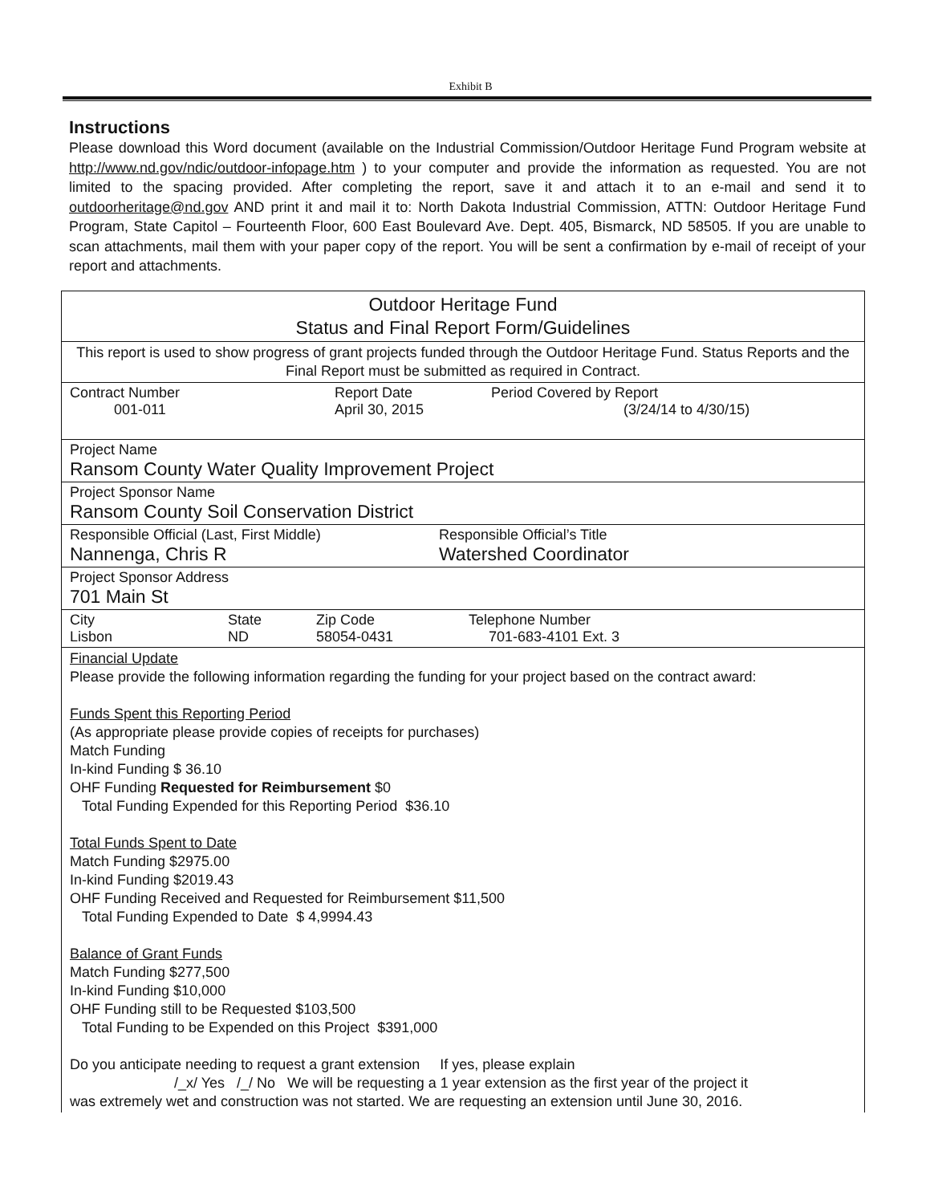Exhibit B
Instructions
Please download this Word document (available on the Industrial Commission/Outdoor Heritage Fund Program website at http://www.nd.gov/ndic/outdoor-infopage.htm ) to your computer and provide the information as requested. You are not limited to the spacing provided. After completing the report, save it and attach it to an e-mail and send it to outdoorheritage@nd.gov AND print it and mail it to: North Dakota Industrial Commission, ATTN: Outdoor Heritage Fund Program, State Capitol – Fourteenth Floor, 600 East Boulevard Ave. Dept. 405, Bismarck, ND 58505. If you are unable to scan attachments, mail them with your paper copy of the report. You will be sent a confirmation by e-mail of receipt of your report and attachments.
| Outdoor Heritage Fund Status and Final Report Form/Guidelines |
| This report is used to show progress of grant projects funded through the Outdoor Heritage Fund. Status Reports and the Final Report must be submitted as required in Contract. |
| Contract Number 001-011 Report Date April 30, 2015 Period Covered by Report (3/24/14 to 4/30/15) |
| Project Name Ransom County Water Quality Improvement Project |
| Project Sponsor Name Ransom County Soil Conservation District |
| Responsible Official (Last, First Middle) Nannenga, Chris R Responsible Official’s Title Watershed Coordinator |
| Project Sponsor Address 701 Main St |
| City Lisbon State ND Zip Code 58054-0431 Telephone Number 701-683-4101 Ext. 3 |
| Financial Update Please provide the following information regarding the funding for your project based on the contract award: Funds Spent this Reporting Period (As appropriate please provide copies of receipts for purchases) Match Funding In-kind Funding $ 36.10 OHF Funding Requested for Reimbursement $0 Total Funding Expended for this Reporting Period $36.10 Total Funds Spent to Date Match Funding $2975.00 In-kind Funding $2019.43 OHF Funding Received and Requested for Reimbursement $11,500 Total Funding Expended to Date $ 4,9994.43 Balance of Grant Funds Match Funding $277,500 In-kind Funding $10,000 OHF Funding still to be Requested $103,500 Total Funding to be Expended on this Project $391,000 Do you anticipate needing to request a grant extension If yes, please explain /_x/ Yes /_/ No We will be requesting a 1 year extension as the first year of the project it was extremely wet and construction was not started. We are requesting an extension until June 30, 2016. |